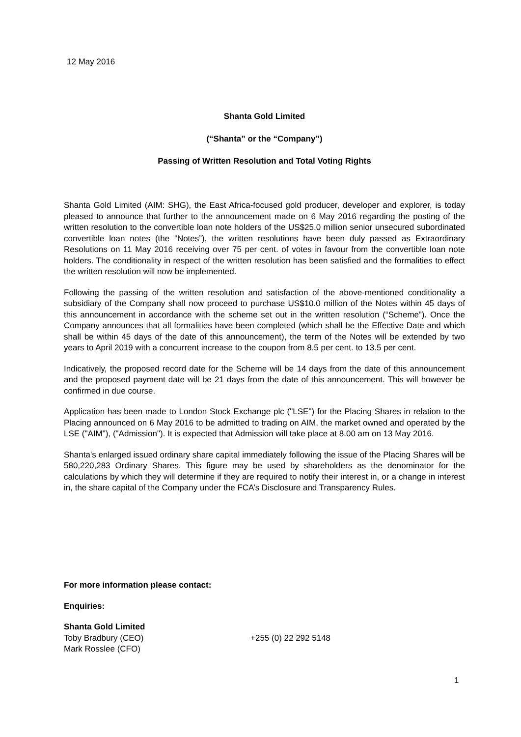12 May 2016
Shanta Gold Limited
(“Shanta” or the “Company”)
Passing of Written Resolution and Total Voting Rights
Shanta Gold Limited (AIM: SHG), the East Africa-focused gold producer, developer and explorer, is today pleased to announce that further to the announcement made on 6 May 2016 regarding the posting of the written resolution to the convertible loan note holders of the US$25.0 million senior unsecured subordinated convertible loan notes (the “Notes”), the written resolutions have been duly passed as Extraordinary Resolutions on 11 May 2016 receiving over 75 per cent. of votes in favour from the convertible loan note holders. The conditionality in respect of the written resolution has been satisfied and the formalities to effect the written resolution will now be implemented.
Following the passing of the written resolution and satisfaction of the above-mentioned conditionality a subsidiary of the Company shall now proceed to purchase US$10.0 million of the Notes within 45 days of this announcement in accordance with the scheme set out in the written resolution (“Scheme”). Once the Company announces that all formalities have been completed (which shall be the Effective Date and which shall be within 45 days of the date of this announcement), the term of the Notes will be extended by two years to April 2019 with a concurrent increase to the coupon from 8.5 per cent. to 13.5 per cent.
Indicatively, the proposed record date for the Scheme will be 14 days from the date of this announcement and the proposed payment date will be 21 days from the date of this announcement. This will however be confirmed in due course.
Application has been made to London Stock Exchange plc ("LSE") for the Placing Shares in relation to the Placing announced on 6 May 2016 to be admitted to trading on AIM, the market owned and operated by the LSE ("AIM"), ("Admission"). It is expected that Admission will take place at 8.00 am on 13 May 2016.
Shanta's enlarged issued ordinary share capital immediately following the issue of the Placing Shares will be 580,220,283 Ordinary Shares. This figure may be used by shareholders as the denominator for the calculations by which they will determine if they are required to notify their interest in, or a change in interest in, the share capital of the Company under the FCA’s Disclosure and Transparency Rules.
For more information please contact:
Enquiries:
Shanta Gold Limited
Toby Bradbury (CEO) +255 (0) 22 292 5148
Mark Rosslee (CFO)
1